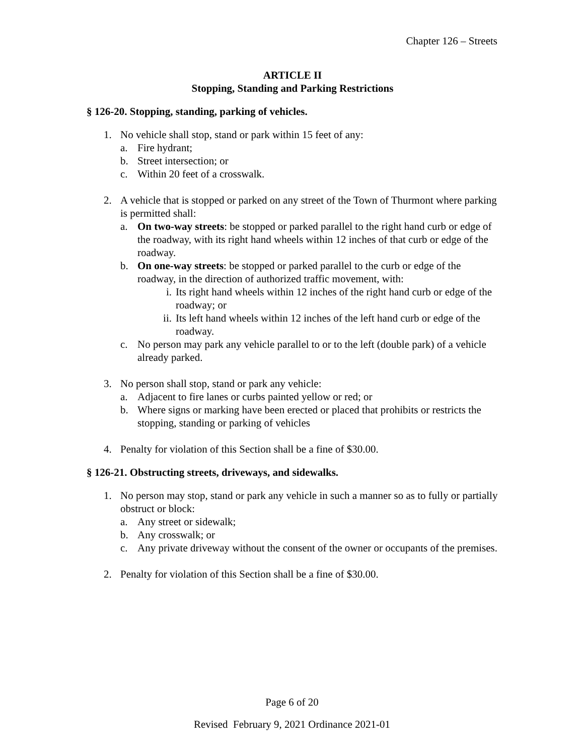Chapter 126 – Streets
ARTICLE II
Stopping, Standing and Parking Restrictions
§ 126-20. Stopping, standing, parking of vehicles.
1. No vehicle shall stop, stand or park within 15 feet of any:
a. Fire hydrant;
b. Street intersection; or
c. Within 20 feet of a crosswalk.
2. A vehicle that is stopped or parked on any street of the Town of Thurmont where parking is permitted shall:
a. On two-way streets: be stopped or parked parallel to the right hand curb or edge of the roadway, with its right hand wheels within 12 inches of that curb or edge of the roadway.
b. On one-way streets: be stopped or parked parallel to the curb or edge of the roadway, in the direction of authorized traffic movement, with:
i. Its right hand wheels within 12 inches of the right hand curb or edge of the roadway; or
ii. Its left hand wheels within 12 inches of the left hand curb or edge of the roadway.
c. No person may park any vehicle parallel to or to the left (double park) of a vehicle already parked.
3. No person shall stop, stand or park any vehicle:
a. Adjacent to fire lanes or curbs painted yellow or red; or
b. Where signs or marking have been erected or placed that prohibits or restricts the stopping, standing or parking of vehicles
4. Penalty for violation of this Section shall be a fine of $30.00.
§ 126-21. Obstructing streets, driveways, and sidewalks.
1. No person may stop, stand or park any vehicle in such a manner so as to fully or partially obstruct or block:
a. Any street or sidewalk;
b. Any crosswalk; or
c. Any private driveway without the consent of the owner or occupants of the premises.
2. Penalty for violation of this Section shall be a fine of $30.00.
Page 6 of 20
Revised February 9, 2021 Ordinance 2021-01